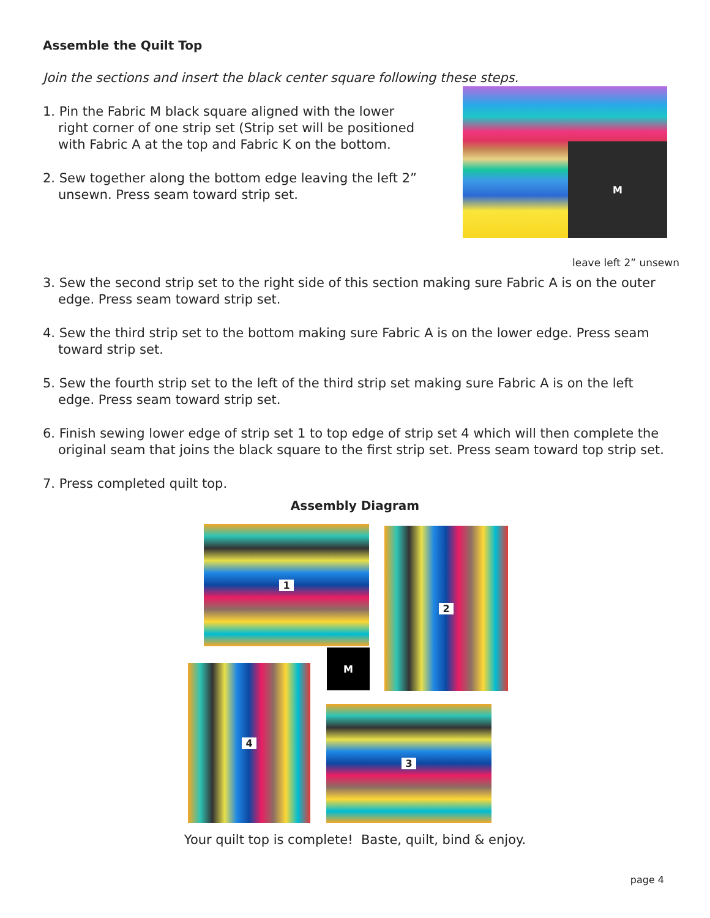Assemble the Quilt Top
Join the sections and insert the black center square following these steps.
1. Pin the Fabric M black square aligned with the lower right corner of one strip set (Strip set will be positioned with Fabric A at the top and Fabric K on the bottom.
2. Sew together along the bottom edge leaving the left 2” unsewn. Press seam toward strip set.
M
leave left 2” unsewn
3. Sew the second strip set to the right side of this section making sure Fabric A is on the outer edge. Press seam toward strip set.
4. Sew the third strip set to the bottom making sure Fabric A is on the lower edge. Press seam toward strip set.
5. Sew the fourth strip set to the left of the third strip set making sure Fabric A is on the left edge. Press seam toward strip set.
6. Finish sewing lower edge of strip set 1 to top edge of strip set 4 which will then complete the original seam that joins the black square to the first strip set. Press seam toward top strip set.
7. Press completed quilt top.
Assembly Diagram
1 2
M
4
3
Your quilt top is complete! Baste, quilt, bind & enjoy.
page 4